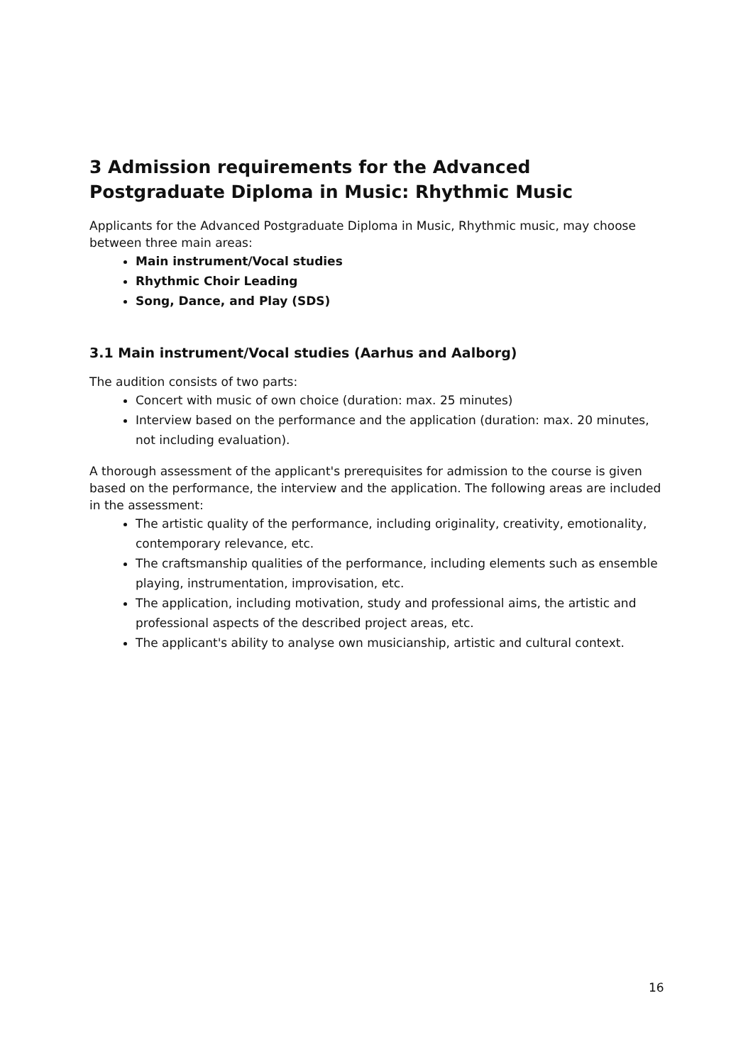3 Admission requirements for the Advanced Postgraduate Diploma in Music: Rhythmic Music
Applicants for the Advanced Postgraduate Diploma in Music, Rhythmic music, may choose between three main areas:
Main instrument/Vocal studies
Rhythmic Choir Leading
Song, Dance, and Play (SDS)
3.1 Main instrument/Vocal studies (Aarhus and Aalborg)
The audition consists of two parts:
Concert with music of own choice (duration: max. 25 minutes)
Interview based on the performance and the application (duration: max. 20 minutes, not including evaluation).
A thorough assessment of the applicant's prerequisites for admission to the course is given based on the performance, the interview and the application. The following areas are included in the assessment:
The artistic quality of the performance, including originality, creativity, emotionality, contemporary relevance, etc.
The craftsmanship qualities of the performance, including elements such as ensemble playing, instrumentation, improvisation, etc.
The application, including motivation, study and professional aims, the artistic and professional aspects of the described project areas, etc.
The applicant's ability to analyse own musicianship, artistic and cultural context.
16